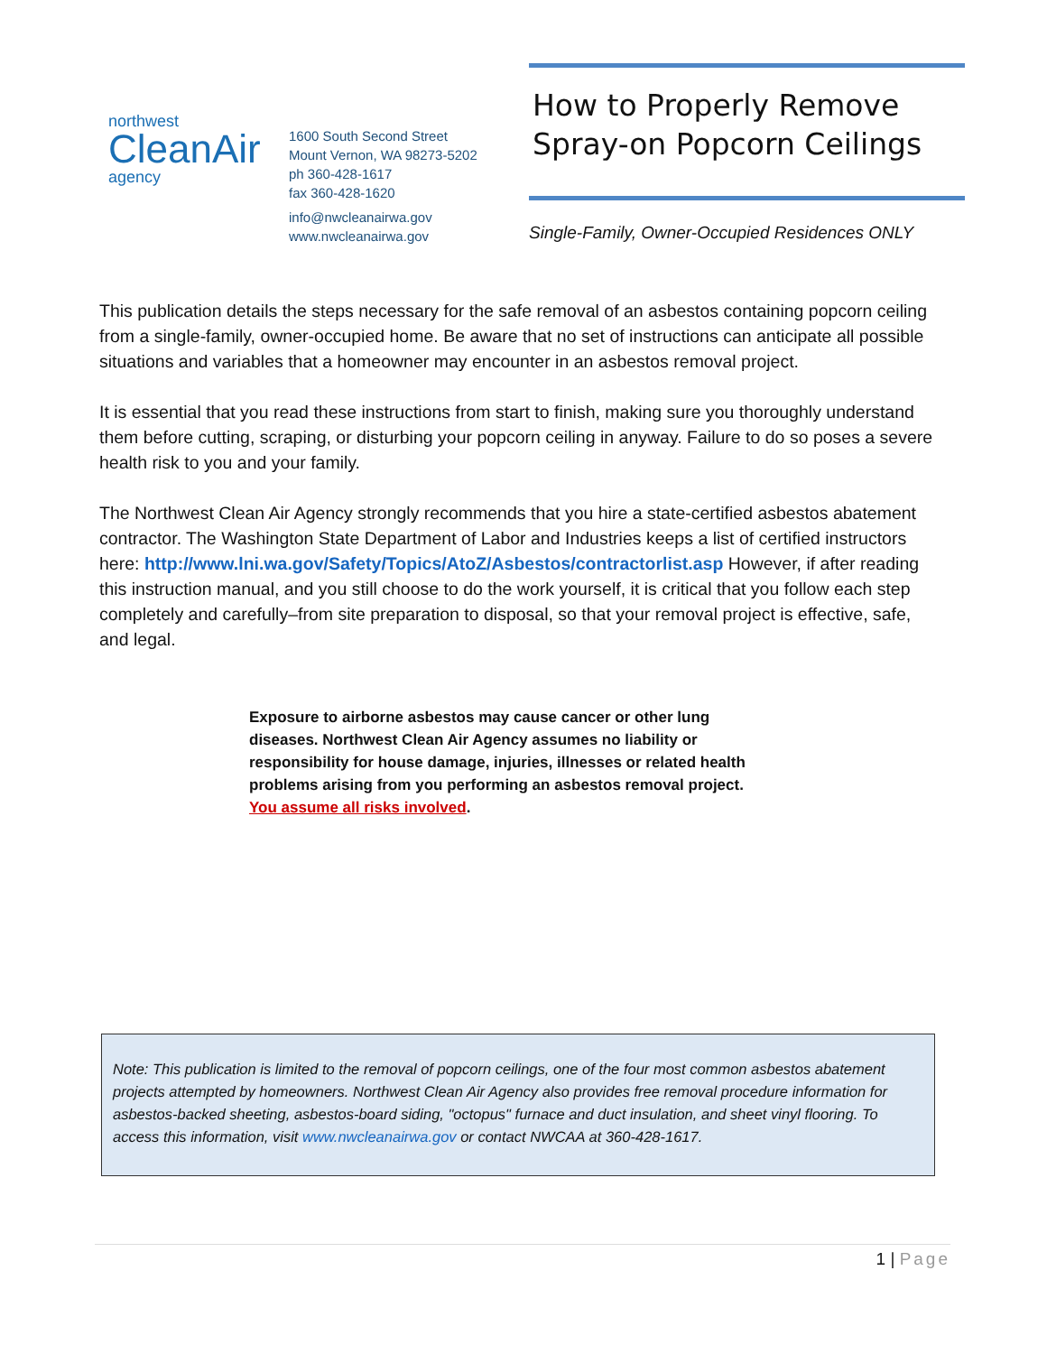northwest
CleanAir
agency
1600 South Second Street
Mount Vernon, WA 98273-5202
ph 360-428-1617
fax 360-428-1620
info@nwcleanairwa.gov
www.nwcleanairwa.gov
How to Properly Remove Spray-on Popcorn Ceilings
Single-Family, Owner-Occupied Residences ONLY
This publication details the steps necessary for the safe removal of an asbestos containing popcorn ceiling from a single-family, owner-occupied home. Be aware that no set of instructions can anticipate all possible situations and variables that a homeowner may encounter in an asbestos removal project.
It is essential that you read these instructions from start to finish, making sure you thoroughly understand them before cutting, scraping, or disturbing your popcorn ceiling in anyway. Failure to do so poses a severe health risk to you and your family.
The Northwest Clean Air Agency strongly recommends that you hire a state-certified asbestos abatement contractor. The Washington State Department of Labor and Industries keeps a list of certified instructors here: http://www.lni.wa.gov/Safety/Topics/AtoZ/Asbestos/contractorlist.asp However, if after reading this instruction manual, and you still choose to do the work yourself, it is critical that you follow each step completely and carefully–from site preparation to disposal, so that your removal project is effective, safe, and legal.
Exposure to airborne asbestos may cause cancer or other lung diseases. Northwest Clean Air Agency assumes no liability or responsibility for house damage, injuries, illnesses or related health problems arising from you performing an asbestos removal project. You assume all risks involved.
Note: This publication is limited to the removal of popcorn ceilings, one of the four most common asbestos abatement projects attempted by homeowners. Northwest Clean Air Agency also provides free removal procedure information for asbestos-backed sheeting, asbestos-board siding, "octopus" furnace and duct insulation, and sheet vinyl flooring. To access this information, visit www.nwcleanairwa.gov or contact NWCAA at 360-428-1617.
1 | Page